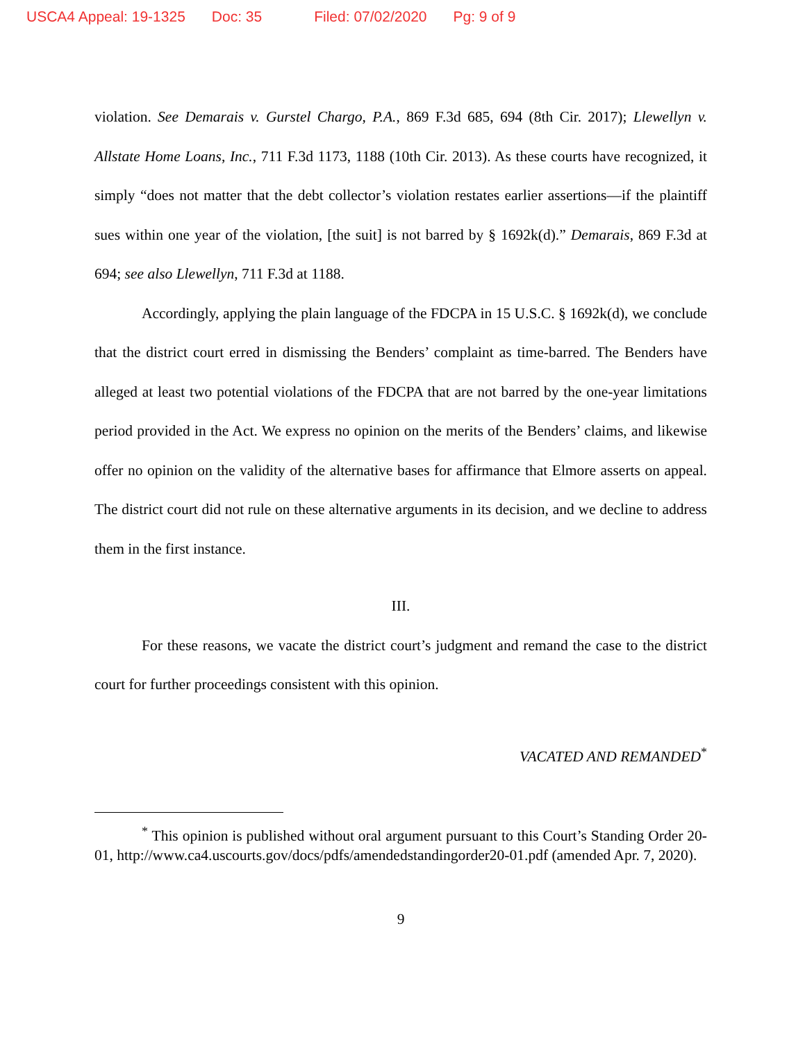USCA4 Appeal: 19-1325 Doc: 35 Filed: 07/02/2020 Pg: 9 of 9
violation. See Demarais v. Gurstel Chargo, P.A., 869 F.3d 685, 694 (8th Cir. 2017); Llewellyn v. Allstate Home Loans, Inc., 711 F.3d 1173, 1188 (10th Cir. 2013). As these courts have recognized, it simply “does not matter that the debt collector’s violation restates earlier assertions—if the plaintiff sues within one year of the violation, [the suit] is not barred by § 1692k(d).” Demarais, 869 F.3d at 694; see also Llewellyn, 711 F.3d at 1188.
Accordingly, applying the plain language of the FDCPA in 15 U.S.C. § 1692k(d), we conclude that the district court erred in dismissing the Benders’ complaint as time-barred. The Benders have alleged at least two potential violations of the FDCPA that are not barred by the one-year limitations period provided in the Act. We express no opinion on the merits of the Benders’ claims, and likewise offer no opinion on the validity of the alternative bases for affirmance that Elmore asserts on appeal. The district court did not rule on these alternative arguments in its decision, and we decline to address them in the first instance.
III.
For these reasons, we vacate the district court’s judgment and remand the case to the district court for further proceedings consistent with this opinion.
VACATED AND REMANDED<sup>*</sup>
<sup>*</sup> This opinion is published without oral argument pursuant to this Court’s Standing Order 20-01, http://www.ca4.uscourts.gov/docs/pdfs/amendedstandingorder20-01.pdf (amended Apr. 7, 2020).
9